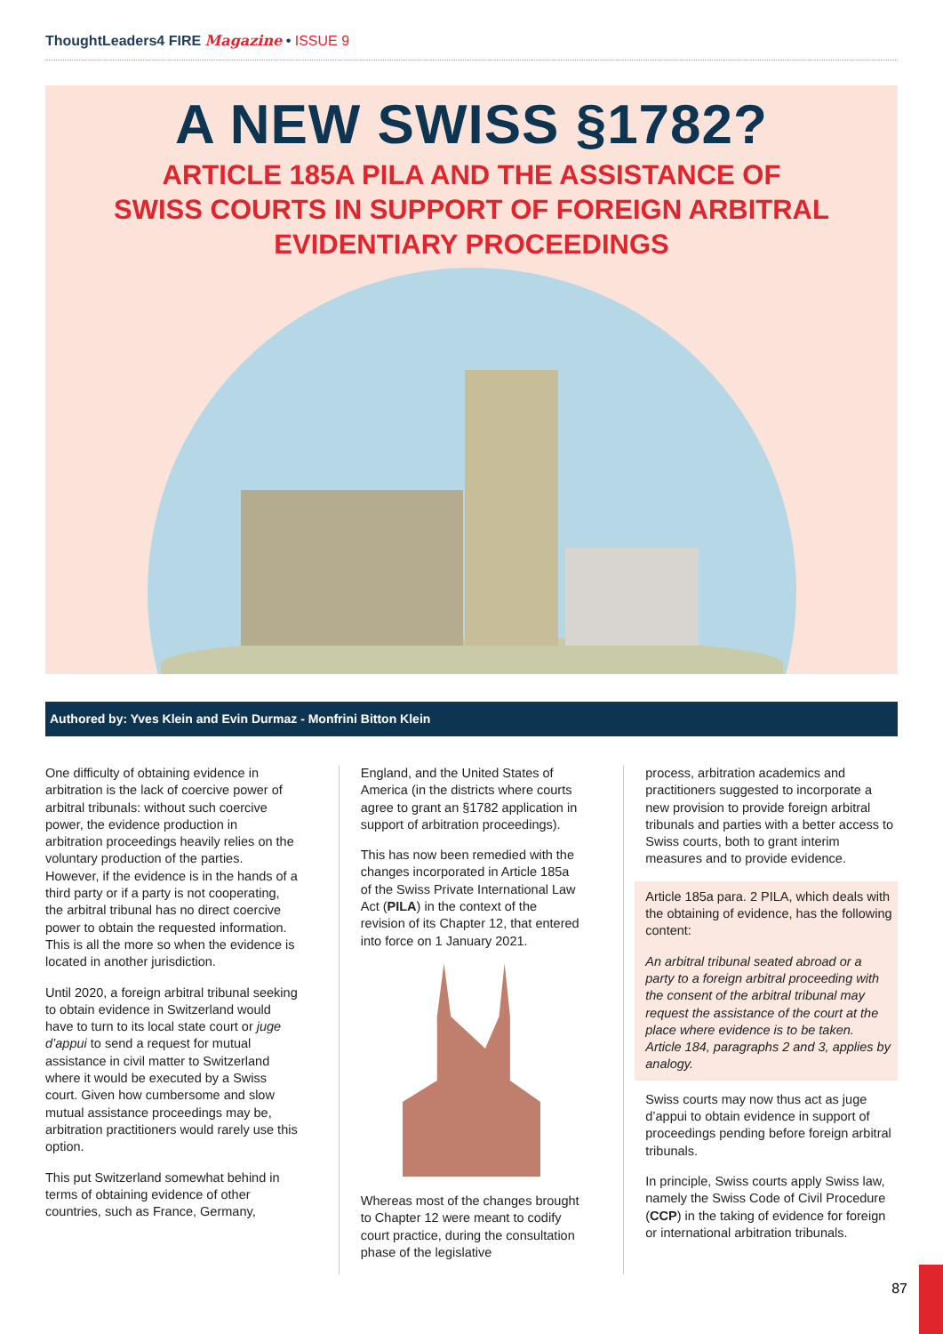ThoughtLeaders4 FIRE Magazine • ISSUE 9
A NEW SWISS §1782?
ARTICLE 185A PILA AND THE ASSISTANCE OF
SWISS COURTS IN SUPPORT OF FOREIGN ARBITRAL
EVIDENTIARY PROCEEDINGS
Authored by: Yves Klein and Evin Durmaz - Monfrini Bitton Klein
One difficulty of obtaining evidence in arbitration is the lack of coercive power of arbitral tribunals: without such coercive power, the evidence production in arbitration proceedings heavily relies on the voluntary production of the parties. However, if the evidence is in the hands of a third party or if a party is not cooperating, the arbitral tribunal has no direct coercive power to obtain the requested information. This is all the more so when the evidence is located in another jurisdiction.
Until 2020, a foreign arbitral tribunal seeking to obtain evidence in Switzerland would have to turn to its local state court or juge d’appui to send a request for mutual assistance in civil matter to Switzerland where it would be executed by a Swiss court. Given how cumbersome and slow mutual assistance proceedings may be, arbitration practitioners would rarely use this option.
This put Switzerland somewhat behind in terms of obtaining evidence of other countries, such as France, Germany,
England, and the United States of America (in the districts where courts agree to grant an §1782 application in support of arbitration proceedings).
This has now been remedied with the changes incorporated in Article 185a of the Swiss Private International Law Act (PILA) in the context of the revision of its Chapter 12, that entered into force on 1 January 2021.
Whereas most of the changes brought to Chapter 12 were meant to codify court practice, during the consultation phase of the legislative
process, arbitration academics and practitioners suggested to incorporate a new provision to provide foreign arbitral tribunals and parties with a better access to Swiss courts, both to grant interim measures and to provide evidence.
Article 185a para. 2 PILA, which deals with the obtaining of evidence, has the following content:
An arbitral tribunal seated abroad or a party to a foreign arbitral proceeding with the consent of the arbitral tribunal may request the assistance of the court at the place where evidence is to be taken. Article 184, paragraphs 2 and 3, applies by analogy.
Swiss courts may now thus act as juge d’appui to obtain evidence in support of proceedings pending before foreign arbitral tribunals.
In principle, Swiss courts apply Swiss law, namely the Swiss Code of Civil Procedure (CCP) in the taking of evidence for foreign or international arbitration tribunals.
87